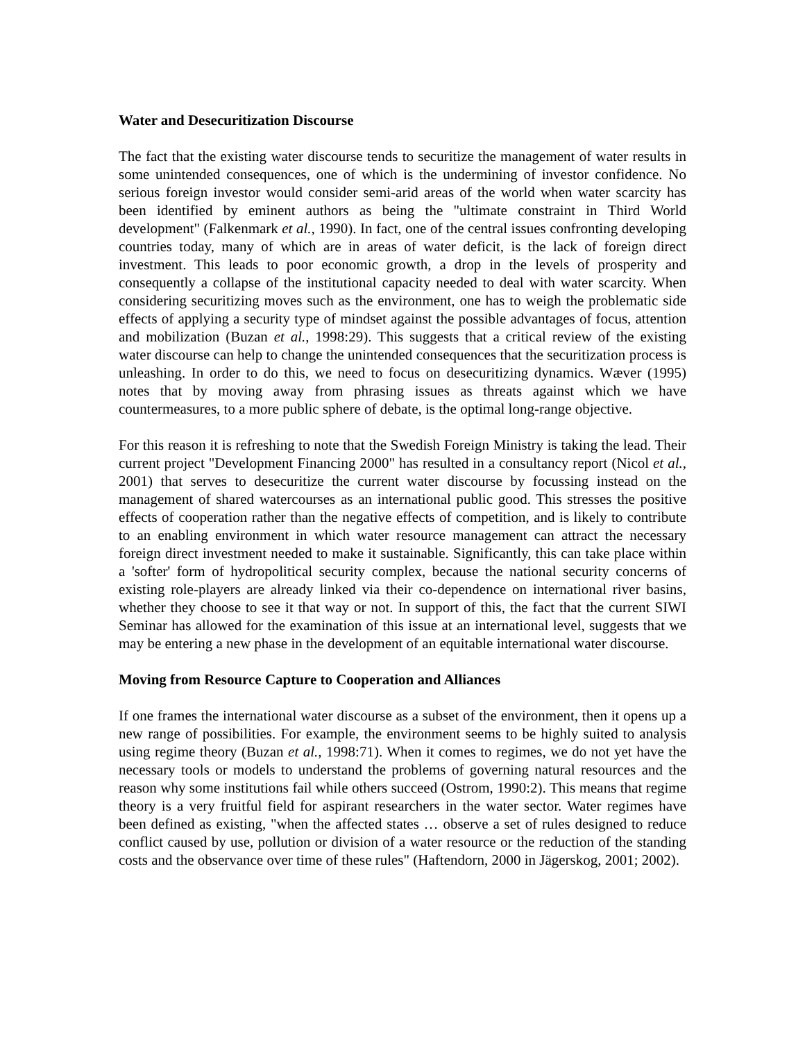Water and Desecuritization Discourse
The fact that the existing water discourse tends to securitize the management of water results in some unintended consequences, one of which is the undermining of investor confidence. No serious foreign investor would consider semi-arid areas of the world when water scarcity has been identified by eminent authors as being the "ultimate constraint in Third World development" (Falkenmark et al., 1990). In fact, one of the central issues confronting developing countries today, many of which are in areas of water deficit, is the lack of foreign direct investment. This leads to poor economic growth, a drop in the levels of prosperity and consequently a collapse of the institutional capacity needed to deal with water scarcity. When considering securitizing moves such as the environment, one has to weigh the problematic side effects of applying a security type of mindset against the possible advantages of focus, attention and mobilization (Buzan et al., 1998:29). This suggests that a critical review of the existing water discourse can help to change the unintended consequences that the securitization process is unleashing. In order to do this, we need to focus on desecuritizing dynamics. Wæver (1995) notes that by moving away from phrasing issues as threats against which we have countermeasures, to a more public sphere of debate, is the optimal long-range objective.
For this reason it is refreshing to note that the Swedish Foreign Ministry is taking the lead. Their current project "Development Financing 2000" has resulted in a consultancy report (Nicol et al., 2001) that serves to desecuritize the current water discourse by focussing instead on the management of shared watercourses as an international public good. This stresses the positive effects of cooperation rather than the negative effects of competition, and is likely to contribute to an enabling environment in which water resource management can attract the necessary foreign direct investment needed to make it sustainable. Significantly, this can take place within a 'softer' form of hydropolitical security complex, because the national security concerns of existing role-players are already linked via their co-dependence on international river basins, whether they choose to see it that way or not. In support of this, the fact that the current SIWI Seminar has allowed for the examination of this issue at an international level, suggests that we may be entering a new phase in the development of an equitable international water discourse.
Moving from Resource Capture to Cooperation and Alliances
If one frames the international water discourse as a subset of the environment, then it opens up a new range of possibilities. For example, the environment seems to be highly suited to analysis using regime theory (Buzan et al., 1998:71). When it comes to regimes, we do not yet have the necessary tools or models to understand the problems of governing natural resources and the reason why some institutions fail while others succeed (Ostrom, 1990:2). This means that regime theory is a very fruitful field for aspirant researchers in the water sector. Water regimes have been defined as existing, "when the affected states … observe a set of rules designed to reduce conflict caused by use, pollution or division of a water resource or the reduction of the standing costs and the observance over time of these rules" (Haftendorn, 2000 in Jägerskog, 2001; 2002).